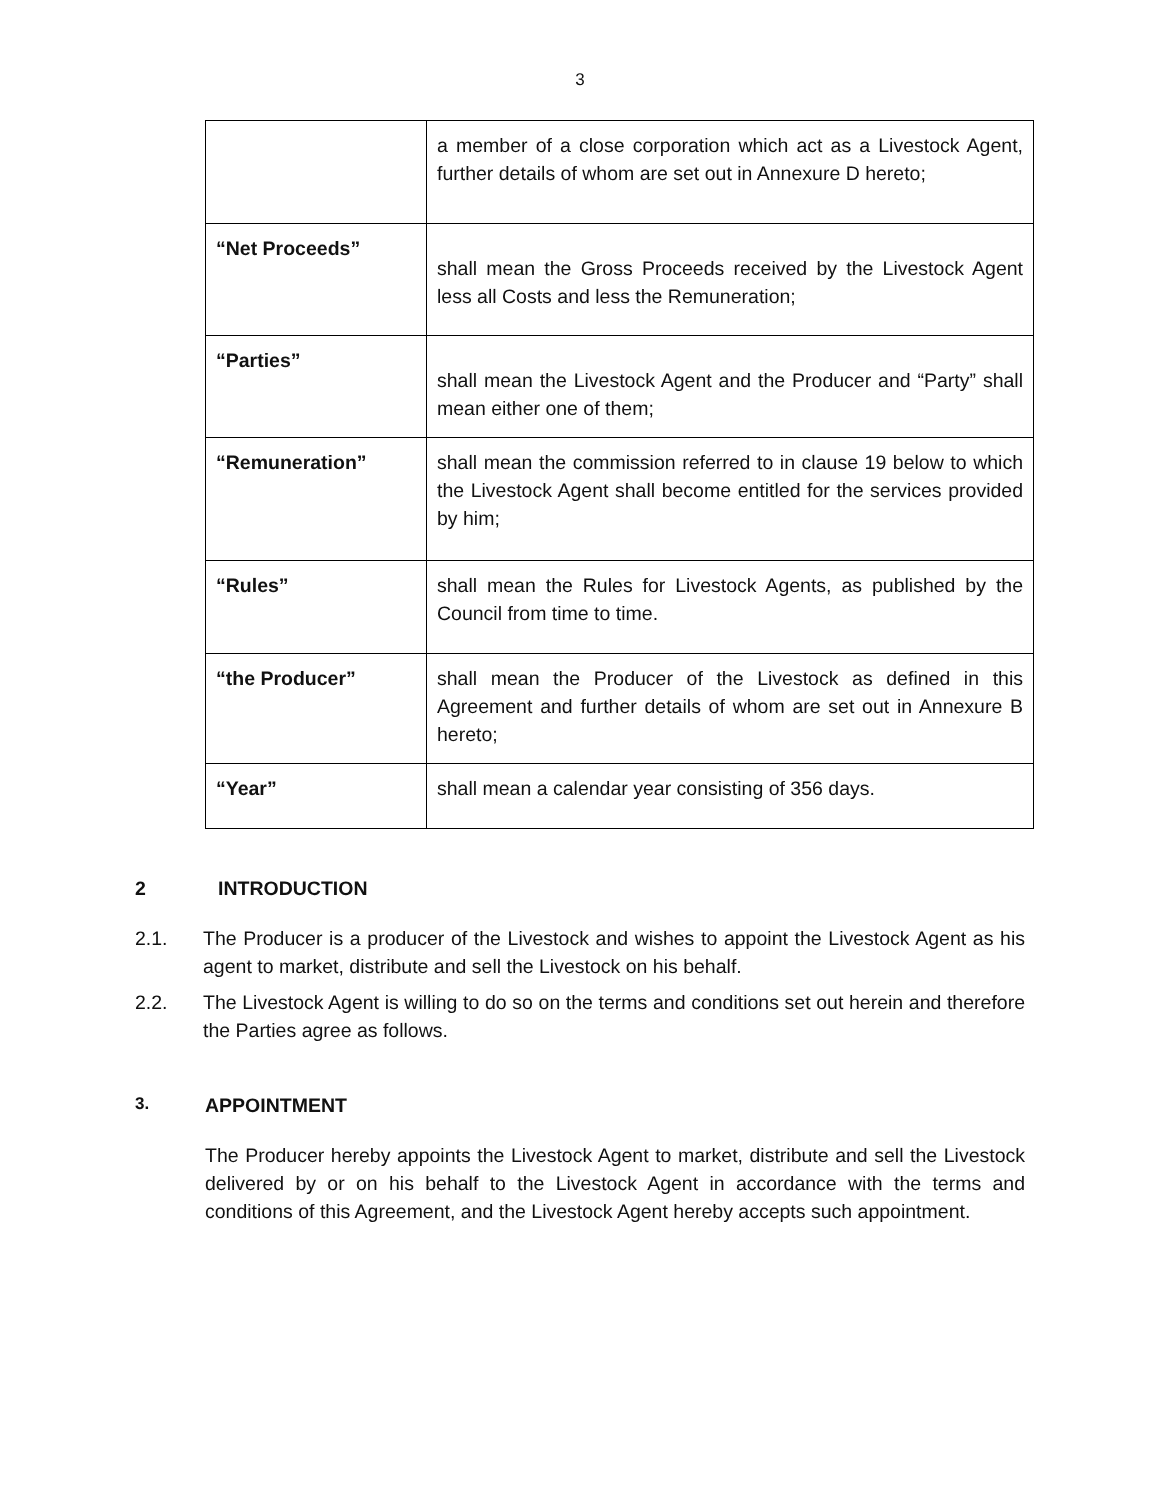3
| | a member of a close corporation which act as a Livestock Agent, further details of whom are set out in Annexure D hereto; |
| “Net Proceeds” | shall mean the Gross Proceeds received by the Livestock Agent less all Costs and less the Remuneration; |
| “Parties” | shall mean the Livestock Agent and the Producer and “Party” shall mean either one of them; |
| “Remuneration” | shall mean the commission referred to in clause 19 below to which the Livestock Agent shall become entitled for the services provided by him; |
| “Rules” | shall mean the Rules for Livestock Agents, as published by the Council from time to time. |
| “the Producer” | shall mean the Producer of the Livestock as defined in this Agreement and further details of whom are set out in Annexure B hereto; |
| “Year” | shall mean a calendar year consisting of 356 days. |
2 INTRODUCTION
2.1. The Producer is a producer of the Livestock and wishes to appoint the Livestock Agent as his agent to market, distribute and sell the Livestock on his behalf.
2.2. The Livestock Agent is willing to do so on the terms and conditions set out herein and therefore the Parties agree as follows.
3. APPOINTMENT
The Producer hereby appoints the Livestock Agent to market, distribute and sell the Livestock delivered by or on his behalf to the Livestock Agent in accordance with the terms and conditions of this Agreement, and the Livestock Agent hereby accepts such appointment.